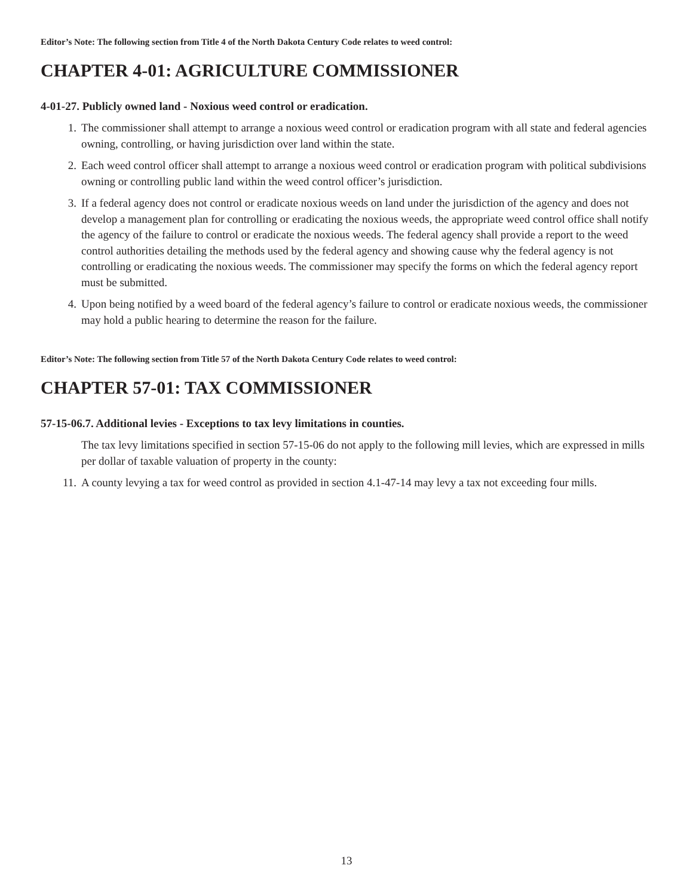Editor’s Note: The following section from Title 4 of the North Dakota Century Code relates to weed control:
CHAPTER 4-01: AGRICULTURE COMMISSIONER
4-01-27. Publicly owned land - Noxious weed control or eradication.
1. The commissioner shall attempt to arrange a noxious weed control or eradication program with all state and federal agencies owning, controlling, or having jurisdiction over land within the state.
2. Each weed control officer shall attempt to arrange a noxious weed control or eradication program with political subdivisions owning or controlling public land within the weed control officer’s jurisdiction.
3. If a federal agency does not control or eradicate noxious weeds on land under the jurisdiction of the agency and does not develop a management plan for controlling or eradicating the noxious weeds, the appropriate weed control office shall notify the agency of the failure to control or eradicate the noxious weeds. The federal agency shall provide a report to the weed control authorities detailing the methods used by the federal agency and showing cause why the federal agency is not controlling or eradicating the noxious weeds. The commissioner may specify the forms on which the federal agency report must be submitted.
4. Upon being notified by a weed board of the federal agency’s failure to control or eradicate noxious weeds, the commissioner may hold a public hearing to determine the reason for the failure.
Editor’s Note: The following section from Title 57 of the North Dakota Century Code relates to weed control:
CHAPTER 57-01: TAX COMMISSIONER
57-15-06.7. Additional levies - Exceptions to tax levy limitations in counties.
The tax levy limitations specified in section 57-15-06 do not apply to the following mill levies, which are expressed in mills per dollar of taxable valuation of property in the county:
11. A county levying a tax for weed control as provided in section 4.1-47-14 may levy a tax not exceeding four mills.
13